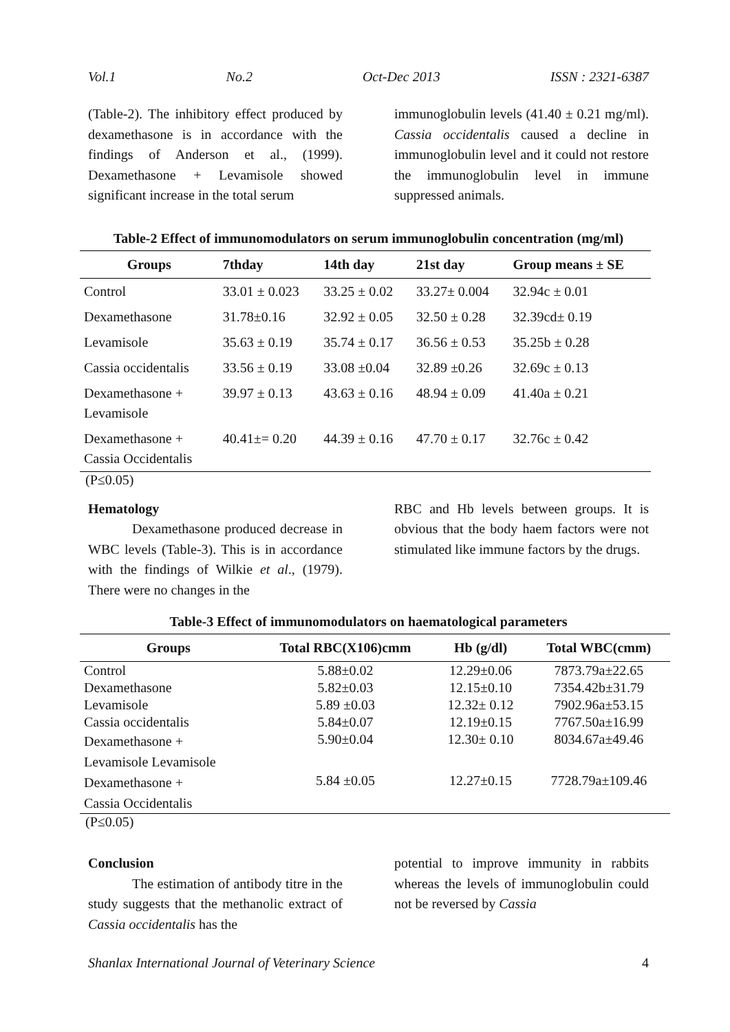Vol.1 No.2 Oct-Dec 2013 ISSN : 2321-6387
(Table-2). The inhibitory effect produced by dexamethasone is in accordance with the findings of Anderson et al., (1999). Dexamethasone + Levamisole showed significant increase in the total serum
immunoglobulin levels (41.40 ± 0.21 mg/ml). Cassia occidentalis caused a decline in immunoglobulin level and it could not restore the immunoglobulin level in immune suppressed animals.
Table-2 Effect of immunomodulators on serum immunoglobulin concentration (mg/ml)
| Groups | 7thday | 14th day | 21st day | Group means ± SE |
| --- | --- | --- | --- | --- |
| Control | 33.01 ± 0.023 | 33.25 ± 0.02 | 33.27± 0.004 | 32.94c ± 0.01 |
| Dexamethasone | 31.78±0.16 | 32.92 ± 0.05 | 32.50 ± 0.28 | 32.39cd± 0.19 |
| Levamisole | 35.63 ± 0.19 | 35.74 ± 0.17 | 36.56 ± 0.53 | 35.25b ± 0.28 |
| Cassia occidentalis | 33.56 ± 0.19 | 33.08 ±0.04 | 32.89 ±0.26 | 32.69c ± 0.13 |
| Dexamethasone + Levamisole | 39.97 ± 0.13 | 43.63 ± 0.16 | 48.94 ± 0.09 | 41.40a ± 0.21 |
| Dexamethasone + Cassia Occidentalis | 40.41±= 0.20 | 44.39 ± 0.16 | 47.70 ± 0.17 | 32.76c ± 0.42 |
(P≤0.05)
Hematology
Dexamethasone produced decrease in WBC levels (Table-3). This is in accordance with the findings of Wilkie et al., (1979). There were no changes in the
RBC and Hb levels between groups. It is obvious that the body haem factors were not stimulated like immune factors by the drugs.
Table-3 Effect of immunomodulators on haematological parameters
| Groups | Total RBC(X106)cmm | Hb (g/dl) | Total WBC(cmm) |
| --- | --- | --- | --- |
| Control | 5.88±0.02 | 12.29±0.06 | 7873.79a±22.65 |
| Dexamethasone | 5.82±0.03 | 12.15±0.10 | 7354.42b±31.79 |
| Levamisole | 5.89 ±0.03 | 12.32± 0.12 | 7902.96a±53.15 |
| Cassia occidentalis | 5.84±0.07 | 12.19±0.15 | 7767.50a±16.99 |
| Dexamethasone + Levamisole Levamisole | 5.90±0.04 | 12.30± 0.10 | 8034.67a±49.46 |
| Dexamethasone + Cassia Occidentalis | 5.84 ±0.05 | 12.27±0.15 | 7728.79a±109.46 |
(P≤0.05)
Conclusion
The estimation of antibody titre in the study suggests that the methanolic extract of Cassia occidentalis has the
potential to improve immunity in rabbits whereas the levels of immunoglobulin could not be reversed by Cassia
Shanlax International Journal of Veterinary Science 4